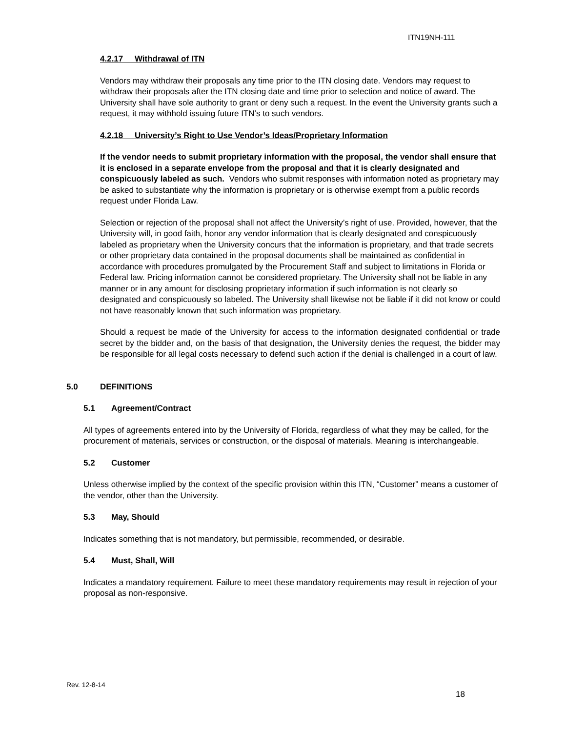ITN19NH-111
4.2.17 Withdrawal of ITN
Vendors may withdraw their proposals any time prior to the ITN closing date. Vendors may request to withdraw their proposals after the ITN closing date and time prior to selection and notice of award. The University shall have sole authority to grant or deny such a request. In the event the University grants such a request, it may withhold issuing future ITN’s to such vendors.
4.2.18 University’s Right to Use Vendor’s Ideas/Proprietary Information
If the vendor needs to submit proprietary information with the proposal, the vendor shall ensure that it is enclosed in a separate envelope from the proposal and that it is clearly designated and conspicuously labeled as such. Vendors who submit responses with information noted as proprietary may be asked to substantiate why the information is proprietary or is otherwise exempt from a public records request under Florida Law.
Selection or rejection of the proposal shall not affect the University’s right of use. Provided, however, that the University will, in good faith, honor any vendor information that is clearly designated and conspicuously labeled as proprietary when the University concurs that the information is proprietary, and that trade secrets or other proprietary data contained in the proposal documents shall be maintained as confidential in accordance with procedures promulgated by the Procurement Staff and subject to limitations in Florida or Federal law. Pricing information cannot be considered proprietary. The University shall not be liable in any manner or in any amount for disclosing proprietary information if such information is not clearly so designated and conspicuously so labeled. The University shall likewise not be liable if it did not know or could not have reasonably known that such information was proprietary.
Should a request be made of the University for access to the information designated confidential or trade secret by the bidder and, on the basis of that designation, the University denies the request, the bidder may be responsible for all legal costs necessary to defend such action if the denial is challenged in a court of law.
5.0 DEFINITIONS
5.1 Agreement/Contract
All types of agreements entered into by the University of Florida, regardless of what they may be called, for the procurement of materials, services or construction, or the disposal of materials. Meaning is interchangeable.
5.2 Customer
Unless otherwise implied by the context of the specific provision within this ITN, “Customer” means a customer of the vendor, other than the University.
5.3 May, Should
Indicates something that is not mandatory, but permissible, recommended, or desirable.
5.4 Must, Shall, Will
Indicates a mandatory requirement. Failure to meet these mandatory requirements may result in rejection of your proposal as non-responsive.
Rev. 12-8-14
18